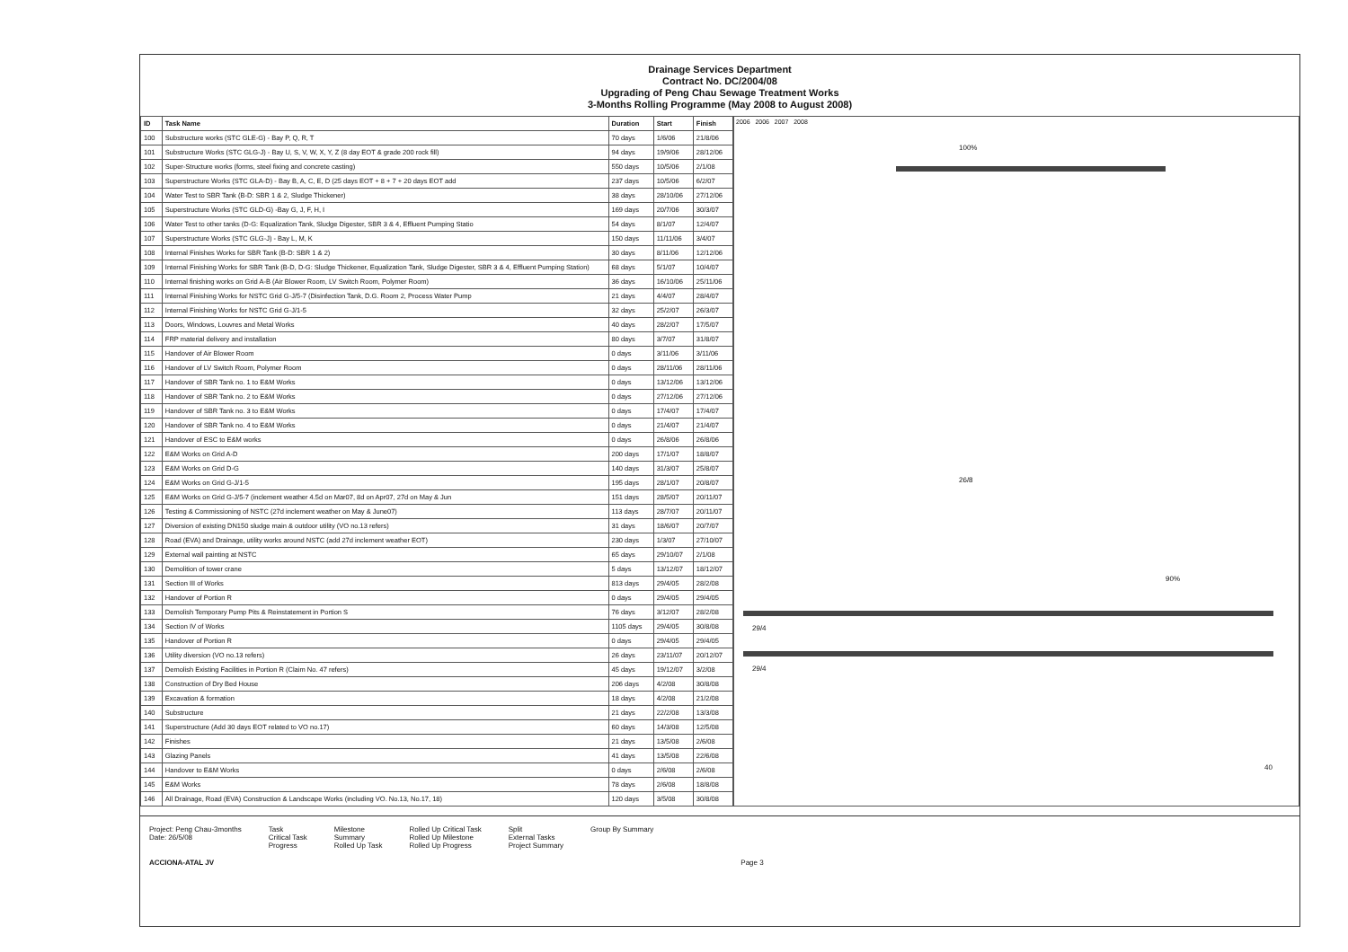Drainage Services Department
Contract No. DC/2004/08
Upgrading of Peng Chau Sewage Treatment Works
3-Months Rolling Programme (May 2008 to August 2008)
| ID | Task Name | Duration | Start | Finish |
| --- | --- | --- | --- | --- |
| 100 | Substructure works (STC GLE-G) - Bay P, Q, R, T | 70 days | 1/6/06 | 21/8/06 |
| 101 | Substructure Works (STC GLG-J) - Bay U, S, V, W, X, Y, Z (8 day EOT & grade 200 rock fill) | 94 days | 19/9/06 | 28/12/06 |
| 102 | Super-Structure works (forms, steel fixing and concrete casting) | 550 days | 10/5/06 | 2/1/08 |
| 103 | Superstructure Works (STC GLA-D) - Bay B, A, C, E, D (25 days EOT + 8 + 7 + 20 days EOT add | 237 days | 10/5/06 | 6/2/07 |
| 104 | Water Test to SBR Tank (B-D: SBR 1 & 2, Sludge Thickener) | 38 days | 28/10/06 | 27/12/06 |
| 105 | Superstructure Works (STC GLD-G) -Bay G, J, F, H, I | 169 days | 20/7/06 | 30/3/07 |
| 106 | Water Test to other tanks (D-G: Equalization Tank, Sludge Digester, SBR 3 & 4, Effluent Pumping Statio | 54 days | 8/1/07 | 12/4/07 |
| 107 | Superstructure Works (STC GLG-J) - Bay L, M, K | 150 days | 11/11/06 | 3/4/07 |
| 108 | Internal Finishes Works for SBR Tank (B-D: SBR 1 & 2) | 30 days | 8/11/06 | 12/12/06 |
| 109 | Internal Finishing Works for SBR Tank (B-D, D-G: Sludge Thickener, Equalization Tank, Sludge Digester, SBR 3 & 4, Effluent Pumping Station) | 68 days | 5/1/07 | 10/4/07 |
| 110 | Internal finishing works on Grid A-B (Air Blower Room, LV Switch Room, Polymer Room) | 36 days | 16/10/06 | 25/11/06 |
| 111 | Internal Finishing Works for NSTC Grid G-J/5-7 (Disinfection Tank, D.G. Room 2, Process Water Pump | 21 days | 4/4/07 | 28/4/07 |
| 112 | Internal Finishing Works for NSTC Grid G-J/1-5 | 32 days | 25/2/07 | 26/3/07 |
| 113 | Doors, Windows, Louvres and Metal Works | 40 days | 28/2/07 | 17/5/07 |
| 114 | FRP material delivery and installation | 80 days | 3/7/07 | 31/8/07 |
| 115 | Handover of Air Blower Room | 0 days | 3/11/06 | 3/11/06 |
| 116 | Handover of LV Switch Room, Polymer Room | 0 days | 28/11/06 | 28/11/06 |
| 117 | Handover of SBR Tank no. 1 to E&M Works | 0 days | 13/12/06 | 13/12/06 |
| 118 | Handover of SBR Tank no. 2 to E&M Works | 0 days | 27/12/06 | 27/12/06 |
| 119 | Handover of SBR Tank no. 3 to E&M Works | 0 days | 17/4/07 | 17/4/07 |
| 120 | Handover of SBR Tank no. 4 to E&M Works | 0 days | 21/4/07 | 21/4/07 |
| 121 | Handover of ESC to E&M works | 0 days | 26/8/06 | 26/8/06 |
| 122 | E&M Works on Grid A-D | 200 days | 17/1/07 | 18/8/07 |
| 123 | E&M Works on Grid D-G | 140 days | 31/3/07 | 25/8/07 |
| 124 | E&M Works on Grid G-J/1-5 | 195 days | 28/1/07 | 20/8/07 |
| 125 | E&M Works on Grid G-J/5-7 (inclement weather 4.5d on Mar07, 8d on Apr07, 27d on May & Jun | 151 days | 28/5/07 | 20/11/07 |
| 126 | Testing & Commissioning of NSTC (27d inclement weather on May & June07) | 113 days | 28/7/07 | 20/11/07 |
| 127 | Diversion of existing DN150 sludge main & outdoor utility (VO no.13 refers) | 31 days | 18/6/07 | 20/7/07 |
| 128 | Road (EVA) and Drainage, utility works around NSTC (add 27d inclement weather EOT) | 230 days | 1/3/07 | 27/10/07 |
| 129 | External wall painting at NSTC | 65 days | 29/10/07 | 2/1/08 |
| 130 | Demolition of tower crane | 5 days | 13/12/07 | 18/12/07 |
| 131 | Section III of Works | 813 days | 29/4/05 | 28/2/08 |
| 132 | Handover of Portion R | 0 days | 29/4/05 | 29/4/05 |
| 133 | Demolish Temporary Pump Pits & Reinstatement in Portion S | 76 days | 3/12/07 | 28/2/08 |
| 134 | Section IV of Works | 1105 days | 29/4/05 | 30/8/08 |
| 135 | Handover of Portion R | 0 days | 29/4/05 | 29/4/05 |
| 136 | Utility diversion (VO no.13 refers) | 26 days | 23/11/07 | 20/12/07 |
| 137 | Demolish Existing Facilities in Portion R (Claim No. 47 refers) | 45 days | 19/12/07 | 3/2/08 |
| 138 | Construction of Dry Bed House | 206 days | 4/2/08 | 30/8/08 |
| 139 | Excavation & formation | 18 days | 4/2/08 | 21/2/08 |
| 140 | Substructure | 21 days | 22/2/08 | 13/3/08 |
| 141 | Superstructure (Add 30 days EOT related to VO no.17) | 60 days | 14/3/08 | 12/5/08 |
| 142 | Finishes | 21 days | 13/5/08 | 2/6/08 |
| 143 | Glazing Panels | 41 days | 13/5/08 | 22/6/08 |
| 144 | Handover to E&M Works | 0 days | 2/6/08 | 2/6/08 |
| 145 | E&M Works | 78 days | 2/6/08 | 18/8/08 |
| 146 | All Drainage, Road (EVA) Construction & Landscape Works (including VO. No.13, No.17, 18) | 120 days | 3/5/08 | 30/8/08 |
2006 2006 2007 2008
100%
26/8
29/4
29/4
90%
40
Project: Peng Chau-3months
Date: 26/5/08
Task
Critical Task
Progress
Milestone
Summary
Rolled Up Task
Rolled Up Critical Task
Rolled Up Milestone
Rolled Up Progress
Split
External Tasks
Project Summary
Group By Summary
ACCIONA-ATAL JV Page 3